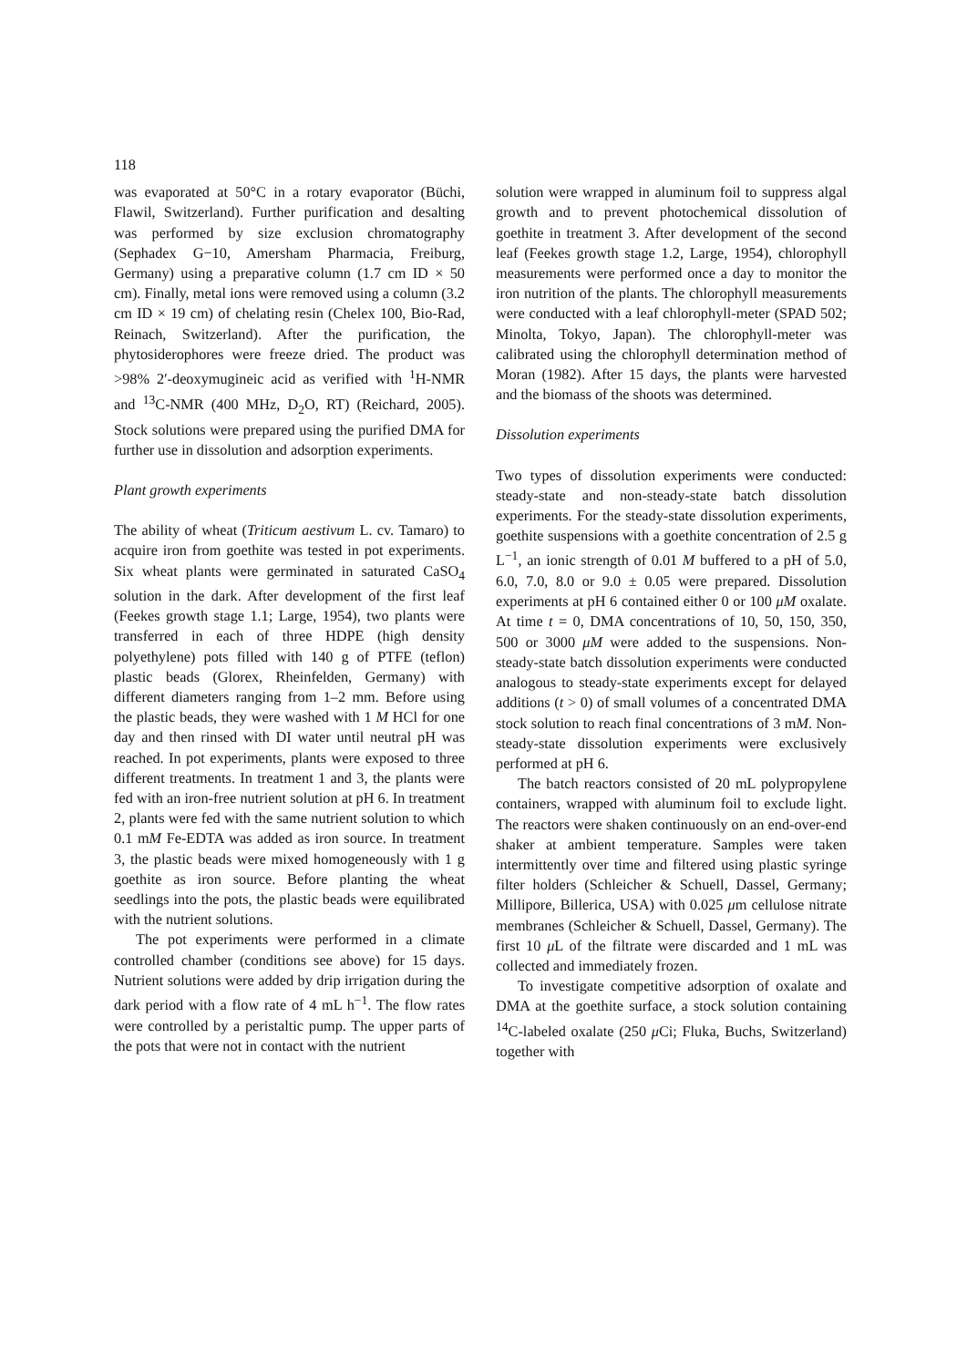118
was evaporated at 50°C in a rotary evaporator (Büchi, Flawil, Switzerland). Further purification and desalting was performed by size exclusion chromatography (Sephadex G−10, Amersham Pharmacia, Freiburg, Germany) using a preparative column (1.7 cm ID × 50 cm). Finally, metal ions were removed using a column (3.2 cm ID × 19 cm) of chelating resin (Chelex 100, Bio-Rad, Reinach, Switzerland). After the purification, the phytosiderophores were freeze dried. The product was >98% 2′-deoxymugineic acid as verified with <sup>1</sup>H-NMR and <sup>13</sup>C-NMR (400 MHz, D<sub>2</sub>O, RT) (Reichard, 2005). Stock solutions were prepared using the purified DMA for further use in dissolution and adsorption experiments.
Plant growth experiments
The ability of wheat (Triticum aestivum L. cv. Tamaro) to acquire iron from goethite was tested in pot experiments. Six wheat plants were germinated in saturated CaSO<sub>4</sub> solution in the dark. After development of the first leaf (Feekes growth stage 1.1; Large, 1954), two plants were transferred in each of three HDPE (high density polyethylene) pots filled with 140 g of PTFE (teflon) plastic beads (Glorex, Rheinfelden, Germany) with different diameters ranging from 1–2 mm. Before using the plastic beads, they were washed with 1 M HCl for one day and then rinsed with DI water until neutral pH was reached. In pot experiments, plants were exposed to three different treatments. In treatment 1 and 3, the plants were fed with an iron-free nutrient solution at pH 6. In treatment 2, plants were fed with the same nutrient solution to which 0.1 mM Fe-EDTA was added as iron source. In treatment 3, the plastic beads were mixed homogeneously with 1 g goethite as iron source. Before planting the wheat seedlings into the pots, the plastic beads were equilibrated with the nutrient solutions.
The pot experiments were performed in a climate controlled chamber (conditions see above) for 15 days. Nutrient solutions were added by drip irrigation during the dark period with a flow rate of 4 mL h<sup>−1</sup>. The flow rates were controlled by a peristaltic pump. The upper parts of the pots that were not in contact with the nutrient
solution were wrapped in aluminum foil to suppress algal growth and to prevent photochemical dissolution of goethite in treatment 3. After development of the second leaf (Feekes growth stage 1.2, Large, 1954), chlorophyll measurements were performed once a day to monitor the iron nutrition of the plants. The chlorophyll measurements were conducted with a leaf chlorophyll-meter (SPAD 502; Minolta, Tokyo, Japan). The chlorophyll-meter was calibrated using the chlorophyll determination method of Moran (1982). After 15 days, the plants were harvested and the biomass of the shoots was determined.
Dissolution experiments
Two types of dissolution experiments were conducted: steady-state and non-steady-state batch dissolution experiments. For the steady-state dissolution experiments, goethite suspensions with a goethite concentration of 2.5 g L<sup>−1</sup>, an ionic strength of 0.01 M buffered to a pH of 5.0, 6.0, 7.0, 8.0 or 9.0 ± 0.05 were prepared. Dissolution experiments at pH 6 contained either 0 or 100 μM oxalate. At time t = 0, DMA concentrations of 10, 50, 150, 350, 500 or 3000 μM were added to the suspensions. Non-steady-state batch dissolution experiments were conducted analogous to steady-state experiments except for delayed additions (t > 0) of small volumes of a concentrated DMA stock solution to reach final concentrations of 3 mM. Non-steady-state dissolution experiments were exclusively performed at pH 6.
The batch reactors consisted of 20 mL polypropylene containers, wrapped with aluminum foil to exclude light. The reactors were shaken continuously on an end-over-end shaker at ambient temperature. Samples were taken intermittently over time and filtered using plastic syringe filter holders (Schleicher & Schuell, Dassel, Germany; Millipore, Billerica, USA) with 0.025 μm cellulose nitrate membranes (Schleicher & Schuell, Dassel, Germany). The first 10 μ L of the filtrate were discarded and 1 mL was collected and immediately frozen.
To investigate competitive adsorption of oxalate and DMA at the goethite surface, a stock solution containing <sup>14</sup>C-labeled oxalate (250 μ Ci; Fluka, Buchs, Switzerland) together with